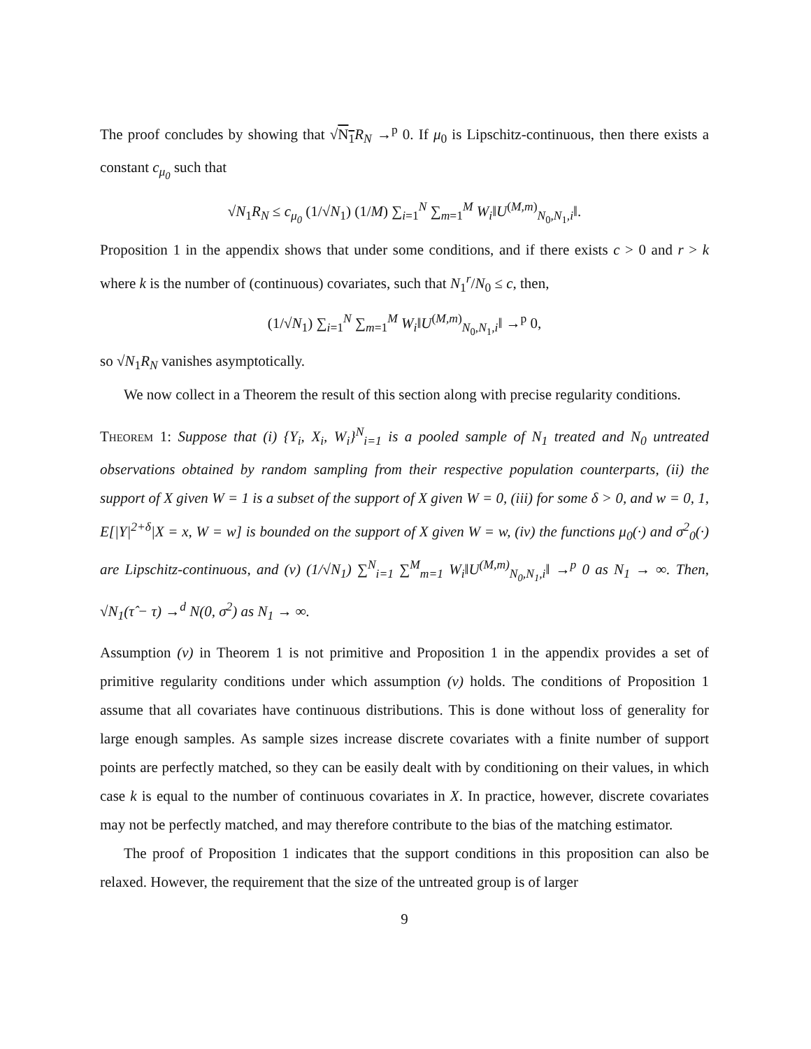The proof concludes by showing that √N<sub>1</sub> R<sub>N</sub> →<sup>p</sup> 0. If μ<sub>0</sub> is Lipschitz-continuous, then there exists a constant c<sub>μ<sub>0</sub></sub> such that
√N<sub>1</sub>R<sub>N</sub> ≤ c<sub>μ<sub>0</sub></sub> (1/√N<sub>1</sub>) (1/M) ∑<sub>i=1</sub><sup>N</sup> ∑<sub>m=1</sub><sup>M</sup> W<sub>i</sub>‖U<sup>(M,m)</sup><sub>N<sub>0</sub>,N<sub>1</sub>,i</sub>‖.
Proposition 1 in the appendix shows that under some conditions, and if there exists c > 0 and r > k where k is the number of (continuous) covariates, such that N<sub>1</sub><sup>r</sup>/N<sub>0</sub> ≤ c, then,
(1/√N<sub>1</sub>) ∑<sub>i=1</sub><sup>N</sup> ∑<sub>m=1</sub><sup>M</sup> W<sub>i</sub>‖U<sup>(M,m)</sup><sub>N<sub>0</sub>,N<sub>1</sub>,i</sub>‖ →<sup>p</sup> 0,
so √N<sub>1</sub>R<sub>N</sub> vanishes asymptotically.
We now collect in a Theorem the result of this section along with precise regularity conditions.
Theorem 1: Suppose that (i) {Y<sub>i</sub>, X<sub>i</sub>, W<sub>i</sub>}<sup>N</sup><sub>i=1</sub> is a pooled sample of N<sub>1</sub> treated and N<sub>0</sub> untreated observations obtained by random sampling from their respective population counterparts, (ii) the support of X given W = 1 is a subset of the support of X given W = 0, (iii) for some δ > 0, and w = 0, 1, E[|Y|<sup>2+δ</sup>|X = x, W = w] is bounded on the support of X given W = w, (iv) the functions μ<sub>0</sub>(·) and σ<sup>2</sup><sub>0</sub>(·) are Lipschitz-continuous, and (v) (1/√N<sub>1</sub>) ∑<sup>N</sup><sub>i=1</sub> ∑<sup>M</sup><sub>m=1</sub> W<sub>i</sub>‖U<sup>(M,m)</sup><sub>N<sub>0</sub>,N<sub>1</sub>,i</sub>‖ →<sup>p</sup> 0 as N<sub>1</sub> → ∞. Then, √N<sub>1</sub>(τ̂ − τ) →<sup>d</sup> N(0, σ<sup>2</sup>) as N<sub>1</sub> → ∞.
Assumption (v) in Theorem 1 is not primitive and Proposition 1 in the appendix provides a set of primitive regularity conditions under which assumption (v) holds. The conditions of Proposition 1 assume that all covariates have continuous distributions. This is done without loss of generality for large enough samples. As sample sizes increase discrete covariates with a finite number of support points are perfectly matched, so they can be easily dealt with by conditioning on their values, in which case k is equal to the number of continuous covariates in X. In practice, however, discrete covariates may not be perfectly matched, and may therefore contribute to the bias of the matching estimator.
The proof of Proposition 1 indicates that the support conditions in this proposition can also be relaxed. However, the requirement that the size of the untreated group is of larger
9